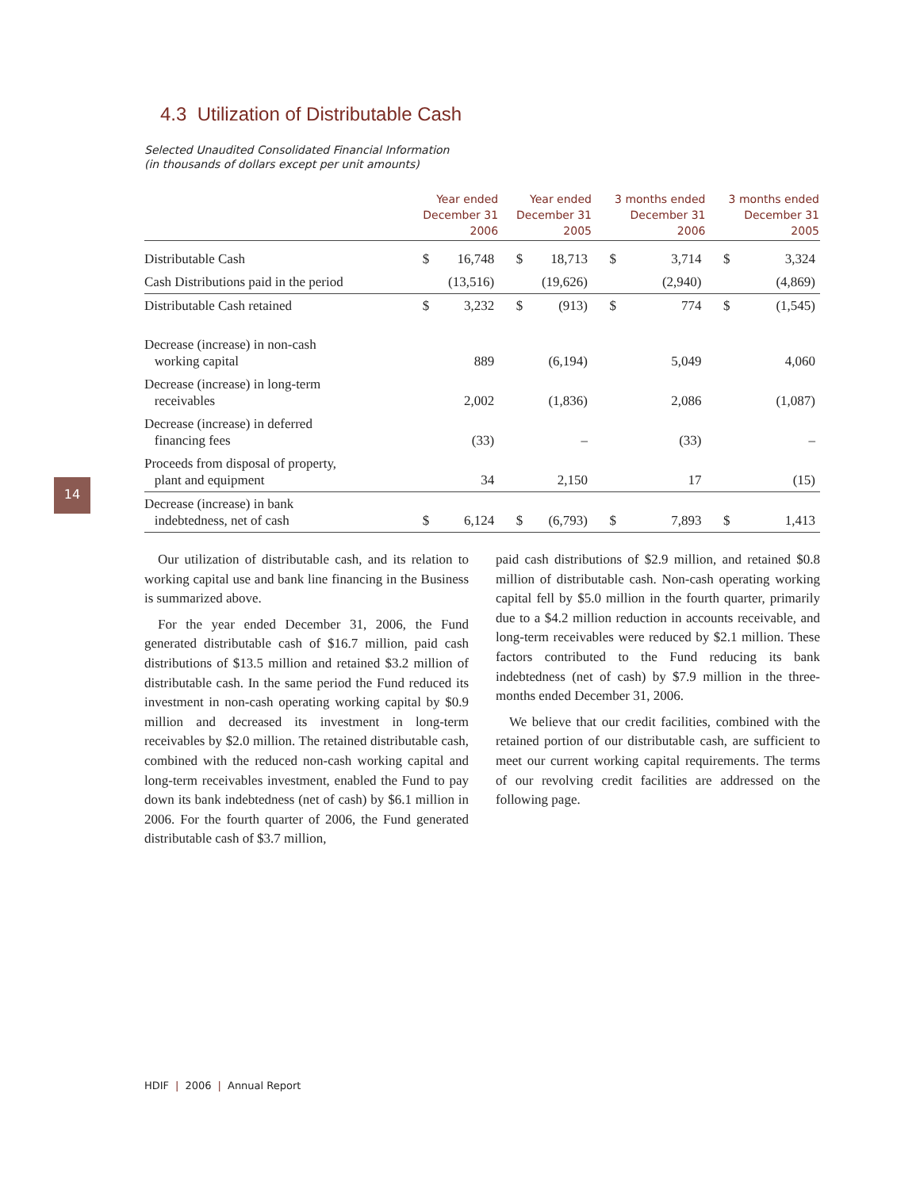14
4.3 Utilization of Distributable Cash
Selected Unaudited Consolidated Financial Information
(in thousands of dollars except per unit amounts)
| | Year ended December 31 2006 | | Year ended December 31 2005 | | 3 months ended December 31 2006 | | 3 months ended December 31 2005 | |
| --- | --- | --- | --- | --- | --- | --- | --- | --- |
| Distributable Cash | $ | 16,748 | $ | 18,713 | $ | 3,714 | $ | 3,324 |
| Cash Distributions paid in the period | | (13,516) | | (19,626) | | (2,940) | | (4,869) |
| Distributable Cash retained | $ | 3,232 | $ | (913) | $ | 774 | $ | (1,545) |
| Decrease (increase) in non-cash working capital | | 889 | | (6,194) | | 5,049 | | 4,060 |
| Decrease (increase) in long-term receivables | | 2,002 | | (1,836) | | 2,086 | | (1,087) |
| Decrease (increase) in deferred financing fees | | (33) | | – | | (33) | | – |
| Proceeds from disposal of property, plant and equipment | | 34 | | 2,150 | | 17 | | (15) |
| Decrease (increase) in bank indebtedness, net of cash | $ | 6,124 | $ | (6,793) | $ | 7,893 | $ | 1,413 |
Our utilization of distributable cash, and its relation to working capital use and bank line financing in the Business is summarized above.
For the year ended December 31, 2006, the Fund generated distributable cash of $16.7 million, paid cash distributions of $13.5 million and retained $3.2 million of distributable cash. In the same period the Fund reduced its investment in non-cash operating working capital by $0.9 million and decreased its investment in long-term receivables by $2.0 million. The retained distributable cash, combined with the reduced non-cash working capital and long-term receivables investment, enabled the Fund to pay down its bank indebtedness (net of cash) by $6.1 million in 2006. For the fourth quarter of 2006, the Fund generated distributable cash of $3.7 million,
paid cash distributions of $2.9 million, and retained $0.8 million of distributable cash. Non-cash operating working capital fell by $5.0 million in the fourth quarter, primarily due to a $4.2 million reduction in accounts receivable, and long-term receivables were reduced by $2.1 million. These factors contributed to the Fund reducing its bank indebtedness (net of cash) by $7.9 million in the three-months ended December 31, 2006.
We believe that our credit facilities, combined with the retained portion of our distributable cash, are sufficient to meet our current working capital requirements. The terms of our revolving credit facilities are addressed on the following page.
HDIF | 2006 | Annual Report